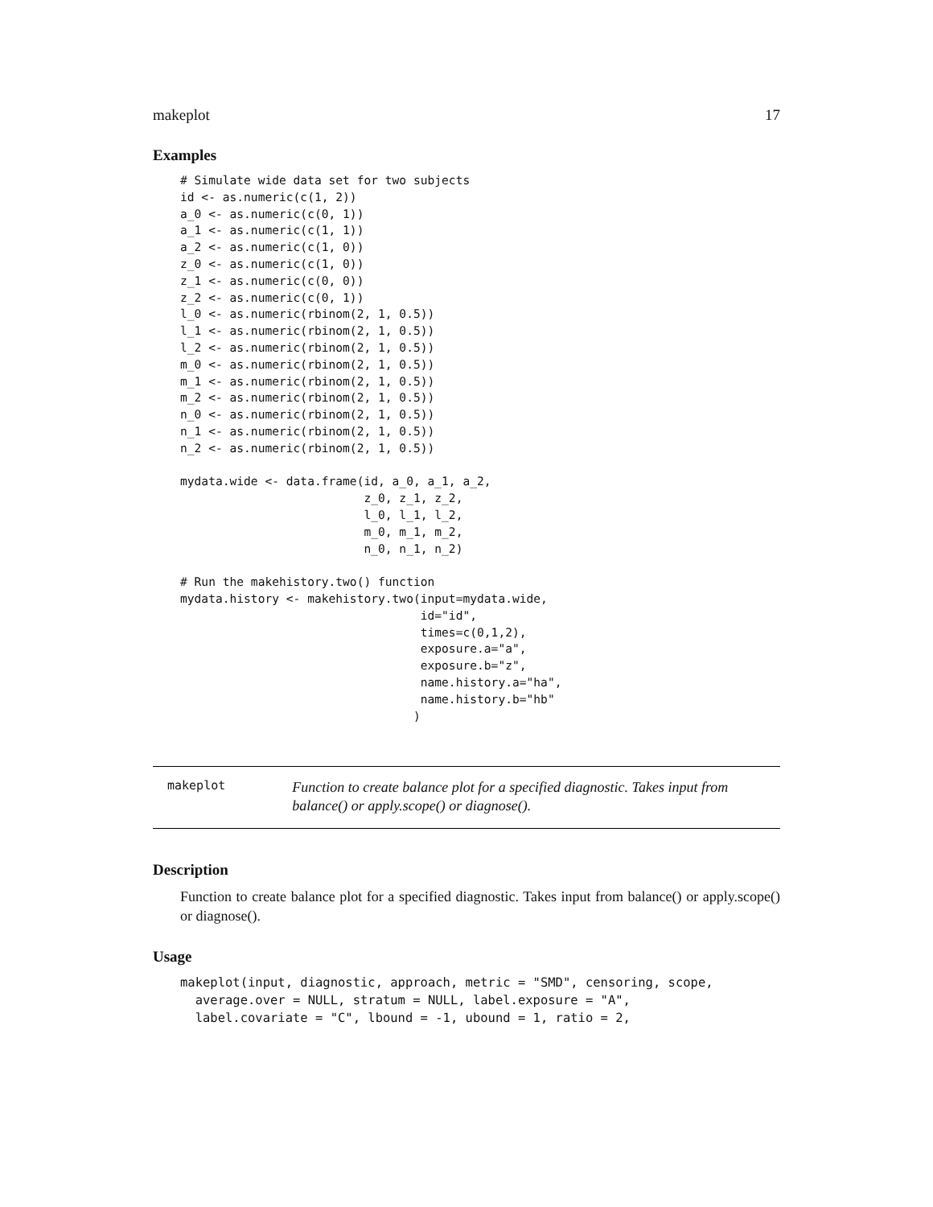makeplot 17
Examples
# Simulate wide data set for two subjects
id <- as.numeric(c(1, 2))
a_0 <- as.numeric(c(0, 1))
a_1 <- as.numeric(c(1, 1))
a_2 <- as.numeric(c(1, 0))
z_0 <- as.numeric(c(1, 0))
z_1 <- as.numeric(c(0, 0))
z_2 <- as.numeric(c(0, 1))
l_0 <- as.numeric(rbinom(2, 1, 0.5))
l_1 <- as.numeric(rbinom(2, 1, 0.5))
l_2 <- as.numeric(rbinom(2, 1, 0.5))
m_0 <- as.numeric(rbinom(2, 1, 0.5))
m_1 <- as.numeric(rbinom(2, 1, 0.5))
m_2 <- as.numeric(rbinom(2, 1, 0.5))
n_0 <- as.numeric(rbinom(2, 1, 0.5))
n_1 <- as.numeric(rbinom(2, 1, 0.5))
n_2 <- as.numeric(rbinom(2, 1, 0.5))

mydata.wide <- data.frame(id, a_0, a_1, a_2,
                          z_0, z_1, z_2,
                          l_0, l_1, l_2,
                          m_0, m_1, m_2,
                          n_0, n_1, n_2)

# Run the makehistory.two() function
mydata.history <- makehistory.two(input=mydata.wide,
                                  id="id",
                                  times=c(0,1,2),
                                  exposure.a="a",
                                  exposure.b="z",
                                  name.history.a="ha",
                                  name.history.b="hb"
                                 )
makeplot
Function to create balance plot for a specified diagnostic. Takes input from balance() or apply.scope() or diagnose().
Description
Function to create balance plot for a specified diagnostic. Takes input from balance() or apply.scope() or diagnose().
Usage
makeplot(input, diagnostic, approach, metric = "SMD", censoring, scope,
  average.over = NULL, stratum = NULL, label.exposure = "A",
  label.covariate = "C", lbound = -1, ubound = 1, ratio = 2,